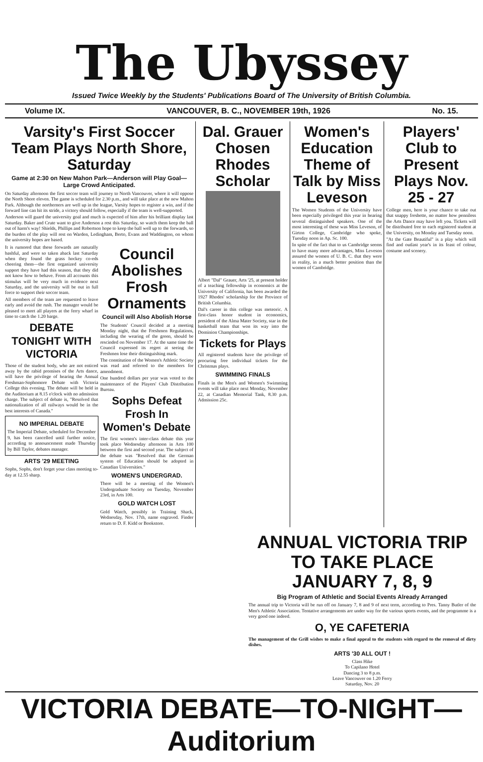The Ubyssey
Issued Twice Weekly by the Students' Publications Board of The University of British Columbia.
Volume IX. VANCOUVER, B. C., NOVEMBER 19th, 1926 No. 15.
Varsity's First Soccer Team Plays North Shore, Saturday
Game at 2:30 on New Mahon Park—Anderson will Play Goal—Large Crowd Anticipated.
On Saturday afternoon the first soccer team will journey to North Vancouver, where it will oppose the North Shore eleven. The game is scheduled for 2.30 p.m., and will take place at the new Mahon Park. Although the northerners are well up in the league, Varsity hopes to register a win, and if the forward line can hit its stride, a victory should follow, especially if the team is well-supported.
Anderson will guard the university goal and much is expected of him after his brilliant display last Saturday. Baker and Crute want to give Anderson a rest this Saturday, so watch them keep the ball out of harm's way! Shields, Phillips and Robertson hope to keep the ball well up to the forwards, so the burden of the play will rest on Warden, Ledingham, Berto, Evans and Waddington, on whom the university hopes are based.
It is rumored that these forwards are naturally bashful, and were so taken aback last Saturday when they found the grass hockey co-eds cheering them—the first organized university support they have had this season, that they did not know how to behave. From all accounts this stimulus will be very much in evidence next Saturday, and the university will be out in full force to support their soccer team.
All members of the team are requested to leave early and avoid the rush. The manager would be pleased to meet all players at the ferry wharf in time to catch the 1.20 barge.
DEBATE TONIGHT WITH VICTORIA
Those of the student body, who are not enticed away by the rabid promises of the Arts dance, will have the privilege of hearing the Annual Freshman-Sophomore Debate with Victoria College this evening. The debate will be held in the Auditorium at 8.15 o'clock with no admission charge. The subject of debate is, "Resolved that nationalization of all railways would be in the best interests of Canada."
NO IMPERIAL DEBATE
The Imperial Debate, scheduled for December 9, has been cancelled until further notice, according to announcement made Thursday by Bill Taylor, debates manager.
ARTS '29 MEETING
Sophs, Sophs, don't forget your class meeting to-day at 12.55 sharp.
Council Abolishes Frosh Ornaments
Council will Also Abolish Horse
The Students' Council decided at a meeting Monday night, that the Freshmen Regulations, including the wearing of the green, should be rescinded on November 17. At the same time the Council expressed its regret at seeing the Freshmen lose their distinguishing mark.
The constitution of the Women's Athletic Society was read and referred to the members for amendment.
One hundred dollars per year was voted to the maintenance of the Players' Club Distribution Bureau.
Sophs Defeat Frosh In Women's Debate
The first women's inter-class debate this year took place Wednesday afternoon in Arts 100 between the first and second year. The subject of the debate was "Resolved that the German system of Education should be adopted in Canadian Universities."
WOMEN'S UNDERGRAD.
There will be a meeting of the Women's Undergraduate Society on Tuesday, November 23rd, in Arts 100.
GOLD WATCH LOST
Gold Watch, possibly in Training Shack, Wednesday, Nov. 17th, name engraved. Finder return to D. F. Kidd or Bookstore.
Dal. Grauer Chosen Rhodes Scholar
Albert "Dal" Grauer, Arts '25, at present holder of a teaching fellowship in economics at the University of California, has been awarded the 1927 Rhodes' scholarship for the Province of British Columbia.
Dal's career in this college was meteoric. A first-class honor student in economics, president of the Alma Mater Society, star in the basketball team that won its way into the Dominion Championships.
Tickets for Plays
All registered students have the privilege of procuring free individual tickets for the Christmas plays.
SWIMMING FINALS
Finals in the Men's and Women's Swimming events will take place next Monday, November 22, at Canadian Memorial Tank, 8.30 p.m. Admission 25c.
Women's Education Theme of Talk by Miss Leveson
The Women Students of the University have been especially privileged this year in hearing several distinguished speakers. One of the most interesting of these was Miss Leveson, of Girton College, Cambridge who spoke, Tuesday noon in Ap. Sc. 100.
In spite of the fact that to us Cambridge seems to have many more advantages, Miss Leveson assured the women of U. B. C. that they were in reality, in a much better position than the women of Cambridge.
Players' Club to Present Plays Nov. 25 - 27
College men, here is your chance to take out that snappy freshette, no matter how penniless the Arts Dance may have left you. Tickets will be distributed free to each registered student at the University, on Monday and Tuesday noon.
"At the Gate Beautiful" is a play which will find and outlast year's in its feast of colour, costume and scenery.
ANNUAL VICTORIA TRIP TO TAKE PLACE JANUARY 7, 8, 9
Big Program of Athletic and Social Events Already Arranged
The annual trip to Victoria will be run off on January 7, 8 and 9 of next term, according to Pres. Tanny Butler of the Men's Athletic Association. Tentative arrangements are under way for the various sports events, and the programme is a very good one indeed.
O, YE CAFETERIA
The management of the Grill wishes to make a final appeal to the students with regard to the removal of dirty dishes.
ARTS '30 ALL OUT !
Class Hike
To Capilano Hotel
Dancing 3 to 8 p.m.
Leave Vancouver on 1.20 Ferry
Saturday, Nov. 20
VICTORIA DEBATE—TO-NIGHT—Auditorium